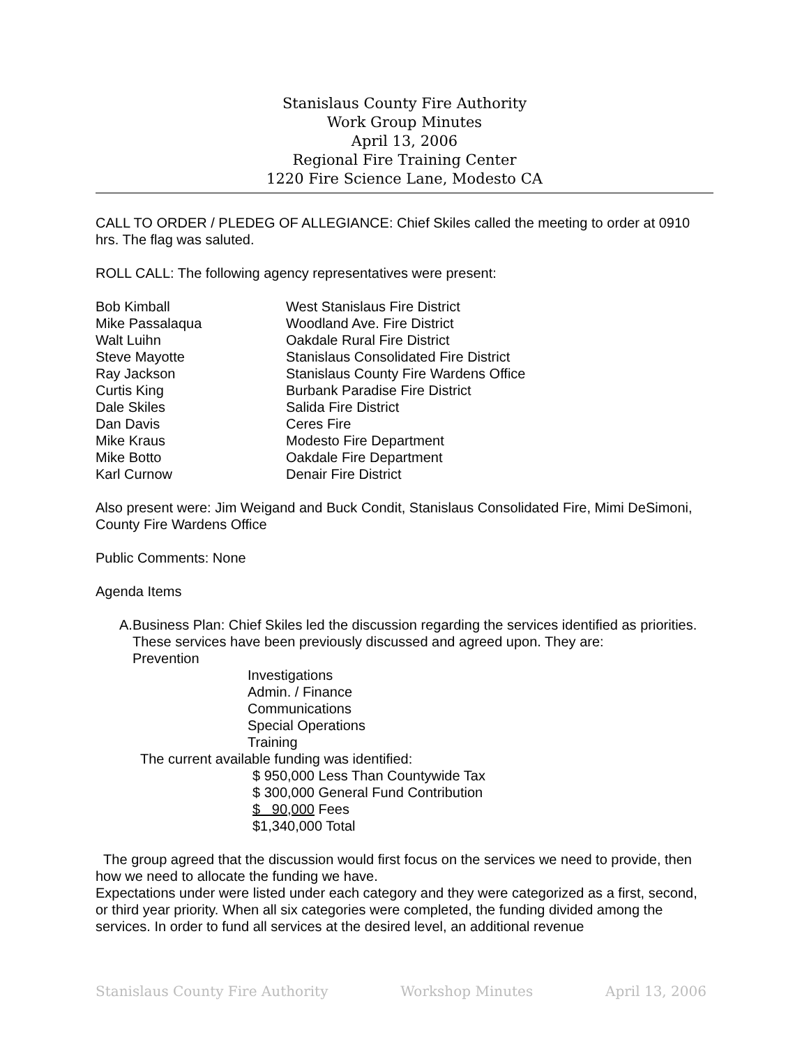Stanislaus County Fire Authority
Work Group Minutes
April 13, 2006
Regional Fire Training Center
1220 Fire Science Lane, Modesto CA
CALL TO ORDER / PLEDEG OF ALLEGIANCE: Chief Skiles called the meeting to order at 0910 hrs. The flag was saluted.
ROLL CALL: The following agency representatives were present:
| Bob Kimball | West Stanislaus Fire District |
| Mike Passalaqua | Woodland Ave. Fire District |
| Walt Luihn | Oakdale Rural Fire District |
| Steve Mayotte | Stanislaus Consolidated Fire District |
| Ray Jackson | Stanislaus County Fire Wardens Office |
| Curtis King | Burbank Paradise Fire District |
| Dale Skiles | Salida Fire District |
| Dan Davis | Ceres Fire |
| Mike Kraus | Modesto Fire Department |
| Mike Botto | Oakdale Fire Department |
| Karl Curnow | Denair Fire District |
Also present were: Jim Weigand and Buck Condit, Stanislaus Consolidated Fire, Mimi DeSimoni, County Fire Wardens Office
Public Comments: None
Agenda Items
A. Business Plan: Chief Skiles led the discussion regarding the services identified as priorities. These services have been previously discussed and agreed upon. They are:
Prevention
Investigations
Admin. / Finance
Communications
Special Operations
Training
The current available funding was identified:
$ 950,000 Less Than Countywide Tax
$ 300,000 General Fund Contribution
$ 90,000 Fees
$1,340,000 Total
The group agreed that the discussion would first focus on the services we need to provide, then how we need to allocate the funding we have.
Expectations under were listed under each category and they were categorized as a first, second, or third year priority. When all six categories were completed, the funding divided among the services. In order to fund all services at the desired level, an additional revenue
Stanislaus County Fire Authority Workshop Minutes April 13, 2006